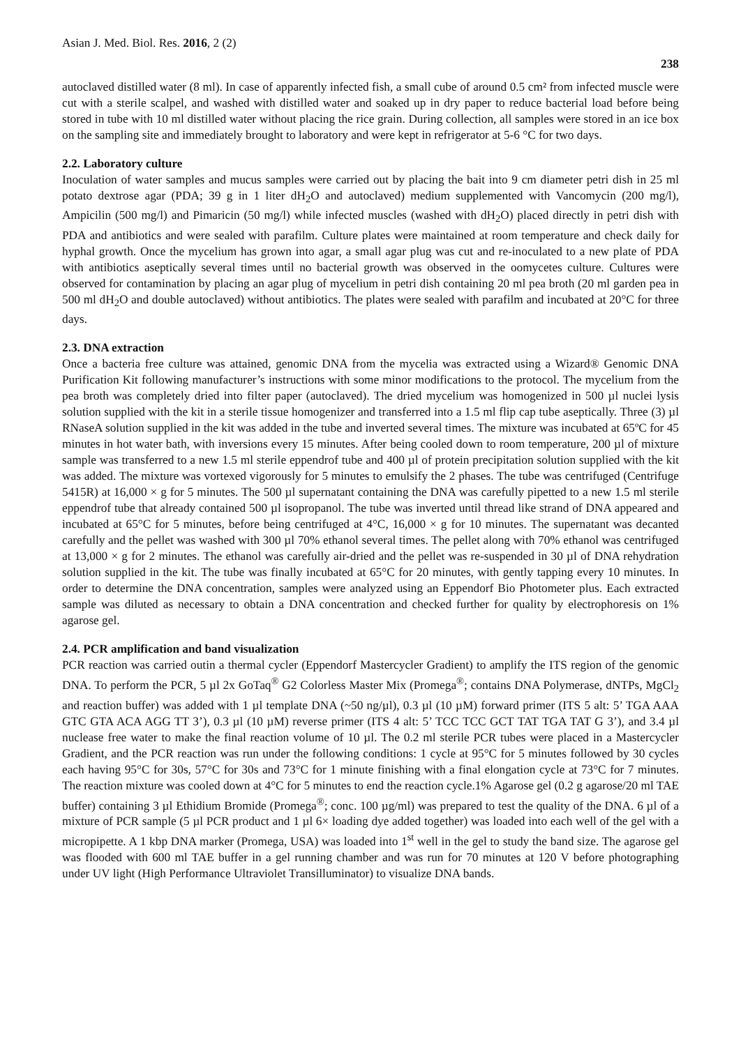Asian J. Med. Biol. Res. 2016, 2 (2) 238
autoclaved distilled water (8 ml). In case of apparently infected fish, a small cube of around 0.5 cm² from infected muscle were cut with a sterile scalpel, and washed with distilled water and soaked up in dry paper to reduce bacterial load before being stored in tube with 10 ml distilled water without placing the rice grain. During collection, all samples were stored in an ice box on the sampling site and immediately brought to laboratory and were kept in refrigerator at 5-6 °C for two days.
2.2. Laboratory culture
Inoculation of water samples and mucus samples were carried out by placing the bait into 9 cm diameter petri dish in 25 ml potato dextrose agar (PDA; 39 g in 1 liter dH<sub>2</sub>O and autoclaved) medium supplemented with Vancomycin (200 mg/l), Ampicilin (500 mg/l) and Pimaricin (50 mg/l) while infected muscles (washed with dH<sub>2</sub>O) placed directly in petri dish with PDA and antibiotics and were sealed with parafilm. Culture plates were maintained at room temperature and check daily for hyphal growth. Once the mycelium has grown into agar, a small agar plug was cut and re-inoculated to a new plate of PDA with antibiotics aseptically several times until no bacterial growth was observed in the oomycetes culture. Cultures were observed for contamination by placing an agar plug of mycelium in petri dish containing 20 ml pea broth (20 ml garden pea in 500 ml dH<sub>2</sub>O and double autoclaved) without antibiotics. The plates were sealed with parafilm and incubated at 20°C for three days.
2.3. DNA extraction
Once a bacteria free culture was attained, genomic DNA from the mycelia was extracted using a Wizard® Genomic DNA Purification Kit following manufacturer’s instructions with some minor modifications to the protocol. The mycelium from the pea broth was completely dried into filter paper (autoclaved). The dried mycelium was homogenized in 500 µl nuclei lysis solution supplied with the kit in a sterile tissue homogenizer and transferred into a 1.5 ml flip cap tube aseptically. Three (3) µl RNaseA solution supplied in the kit was added in the tube and inverted several times. The mixture was incubated at 65ºC for 45 minutes in hot water bath, with inversions every 15 minutes. After being cooled down to room temperature, 200 µl of mixture sample was transferred to a new 1.5 ml sterile eppendrof tube and 400 µl of protein precipitation solution supplied with the kit was added. The mixture was vortexed vigorously for 5 minutes to emulsify the 2 phases. The tube was centrifuged (Centrifuge 5415R) at 16,000 × g for 5 minutes. The 500 µl supernatant containing the DNA was carefully pipetted to a new 1.5 ml sterile eppendrof tube that already contained 500 µl isopropanol. The tube was inverted until thread like strand of DNA appeared and incubated at 65°C for 5 minutes, before being centrifuged at 4°C, 16,000 × g for 10 minutes. The supernatant was decanted carefully and the pellet was washed with 300 µl 70% ethanol several times. The pellet along with 70% ethanol was centrifuged at 13,000 × g for 2 minutes. The ethanol was carefully air-dried and the pellet was re-suspended in 30 µl of DNA rehydration solution supplied in the kit. The tube was finally incubated at 65°C for 20 minutes, with gently tapping every 10 minutes. In order to determine the DNA concentration, samples were analyzed using an Eppendorf Bio Photometer plus. Each extracted sample was diluted as necessary to obtain a DNA concentration and checked further for quality by electrophoresis on 1% agarose gel.
2.4. PCR amplification and band visualization
PCR reaction was carried outin a thermal cycler (Eppendorf Mastercycler Gradient) to amplify the ITS region of the genomic DNA. To perform the PCR, 5 µl 2x GoTaq<sup>®</sup> G2 Colorless Master Mix (Promega<sup>®</sup>; contains DNA Polymerase, dNTPs, MgCl<sub>2</sub> and reaction buffer) was added with 1 µl template DNA (~50 ng/µl), 0.3 µl (10 µM) forward primer (ITS 5 alt: 5’ TGA AAA GTC GTA ACA AGG TT 3’), 0.3 µl (10 µM) reverse primer (ITS 4 alt: 5’ TCC TCC GCT TAT TGA TAT G 3’), and 3.4 µl nuclease free water to make the final reaction volume of 10 µl. The 0.2 ml sterile PCR tubes were placed in a Mastercycler Gradient, and the PCR reaction was run under the following conditions: 1 cycle at 95°C for 5 minutes followed by 30 cycles each having 95°C for 30s, 57°C for 30s and 73°C for 1 minute finishing with a final elongation cycle at 73°C for 7 minutes. The reaction mixture was cooled down at 4°C for 5 minutes to end the reaction cycle.1% Agarose gel (0.2 g agarose/20 ml TAE buffer) containing 3 µl Ethidium Bromide (Promega<sup>®</sup>; conc. 100 µg/ml) was prepared to test the quality of the DNA. 6 µl of a mixture of PCR sample (5 µl PCR product and 1 µl 6× loading dye added together) was loaded into each well of the gel with a micropipette. A 1 kbp DNA marker (Promega, USA) was loaded into 1<sup>st</sup> well in the gel to study the band size. The agarose gel was flooded with 600 ml TAE buffer in a gel running chamber and was run for 70 minutes at 120 V before photographing under UV light (High Performance Ultraviolet Transilluminator) to visualize DNA bands.